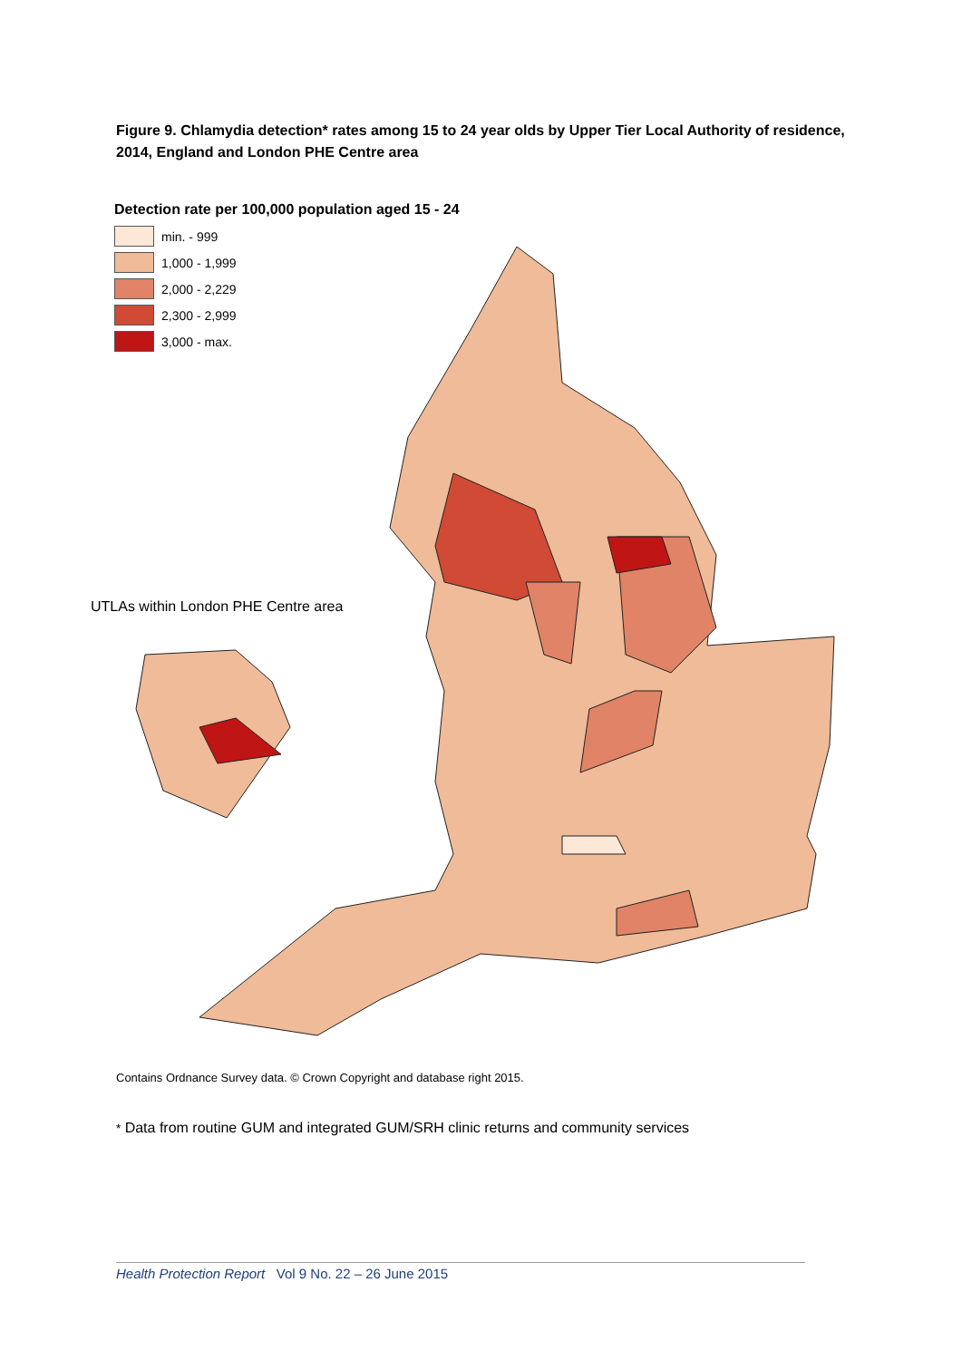Figure 9. Chlamydia detection* rates among 15 to 24 year olds by Upper Tier Local Authority of residence, 2014, England and London PHE Centre area
Detection rate per 100,000 population aged 15 - 24
min. - 999
1,000 - 1,999
2,000 - 2,229
2,300 - 2,999
3,000 - max.
UTLAs within London PHE Centre area
Contains Ordnance Survey data. © Crown Copyright and database right 2015.
* Data from routine GUM and integrated GUM/SRH clinic returns and community services
Health Protection Report Vol 9 No. 22 – 26 June 2015